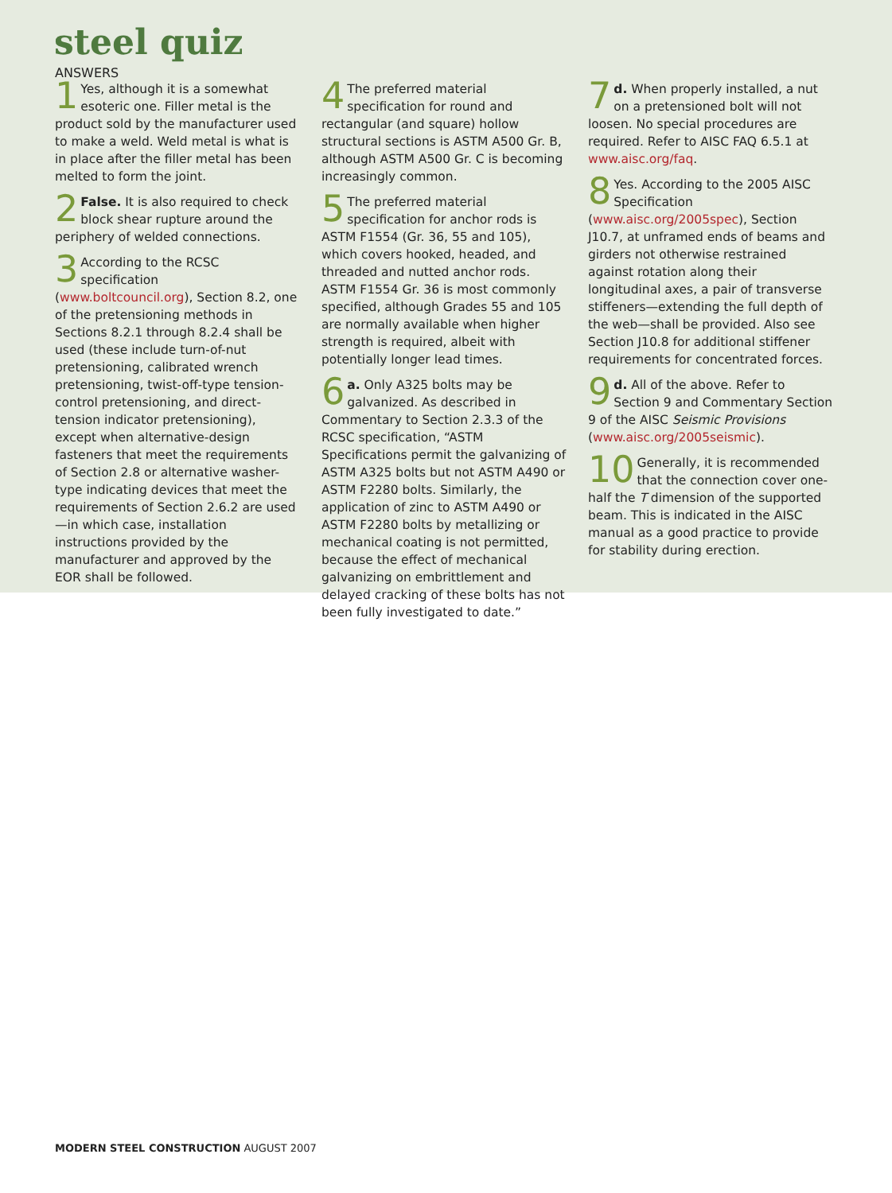steel quiz
ANSWERS
1 Yes, although it is a somewhat esoteric one. Filler metal is the product sold by the manufacturer used to make a weld. Weld metal is what is in place after the filler metal has been melted to form the joint.
2 False. It is also required to check block shear rupture around the periphery of welded connections.
3 According to the RCSC specification (www.boltcouncil.org), Section 8.2, one of the pretensioning methods in Sections 8.2.1 through 8.2.4 shall be used (these include turn-of-nut pretensioning, calibrated wrench pretensioning, twist-off-type tension-control pretensioning, and direct-tension indicator pretensioning), except when alternative-design fasteners that meet the requirements of Section 2.8 or alternative washer-type indicating devices that meet the requirements of Section 2.6.2 are used—in which case, installation instructions provided by the manufacturer and approved by the EOR shall be followed.
4 The preferred material specification for round and rectangular (and square) hollow structural sections is ASTM A500 Gr. B, although ASTM A500 Gr. C is becoming increasingly common.
5 The preferred material specification for anchor rods is ASTM F1554 (Gr. 36, 55 and 105), which covers hooked, headed, and threaded and nutted anchor rods. ASTM F1554 Gr. 36 is most commonly specified, although Grades 55 and 105 are normally available when higher strength is required, albeit with potentially longer lead times.
6 a. Only A325 bolts may be galvanized. As described in Commentary to Section 2.3.3 of the RCSC specification, “ASTM Specifications permit the galvanizing of ASTM A325 bolts but not ASTM A490 or ASTM F2280 bolts. Similarly, the application of zinc to ASTM A490 or ASTM F2280 bolts by metallizing or mechanical coating is not permitted, because the effect of mechanical galvanizing on embrittlement and delayed cracking of these bolts has not been fully investigated to date.”
7 d. When properly installed, a nut on a pretensioned bolt will not loosen. No special procedures are required. Refer to AISC FAQ 6.5.1 at www.aisc.org/faq.
8 Yes. According to the 2005 AISC Specification (www.aisc.org/2005spec), Section J10.7, at unframed ends of beams and girders not otherwise restrained against rotation along their longitudinal axes, a pair of transverse stiffeners—extending the full depth of the web—shall be provided. Also see Section J10.8 for additional stiffener requirements for concentrated forces.
9 d. All of the above. Refer to Section 9 and Commentary Section 9 of the AISC Seismic Provisions (www.aisc.org/2005seismic).
10 Generally, it is recommended that the connection cover one-half the T dimension of the supported beam. This is indicated in the AISC manual as a good practice to provide for stability during erection.
MODERN STEEL CONSTRUCTION AUGUST 2007